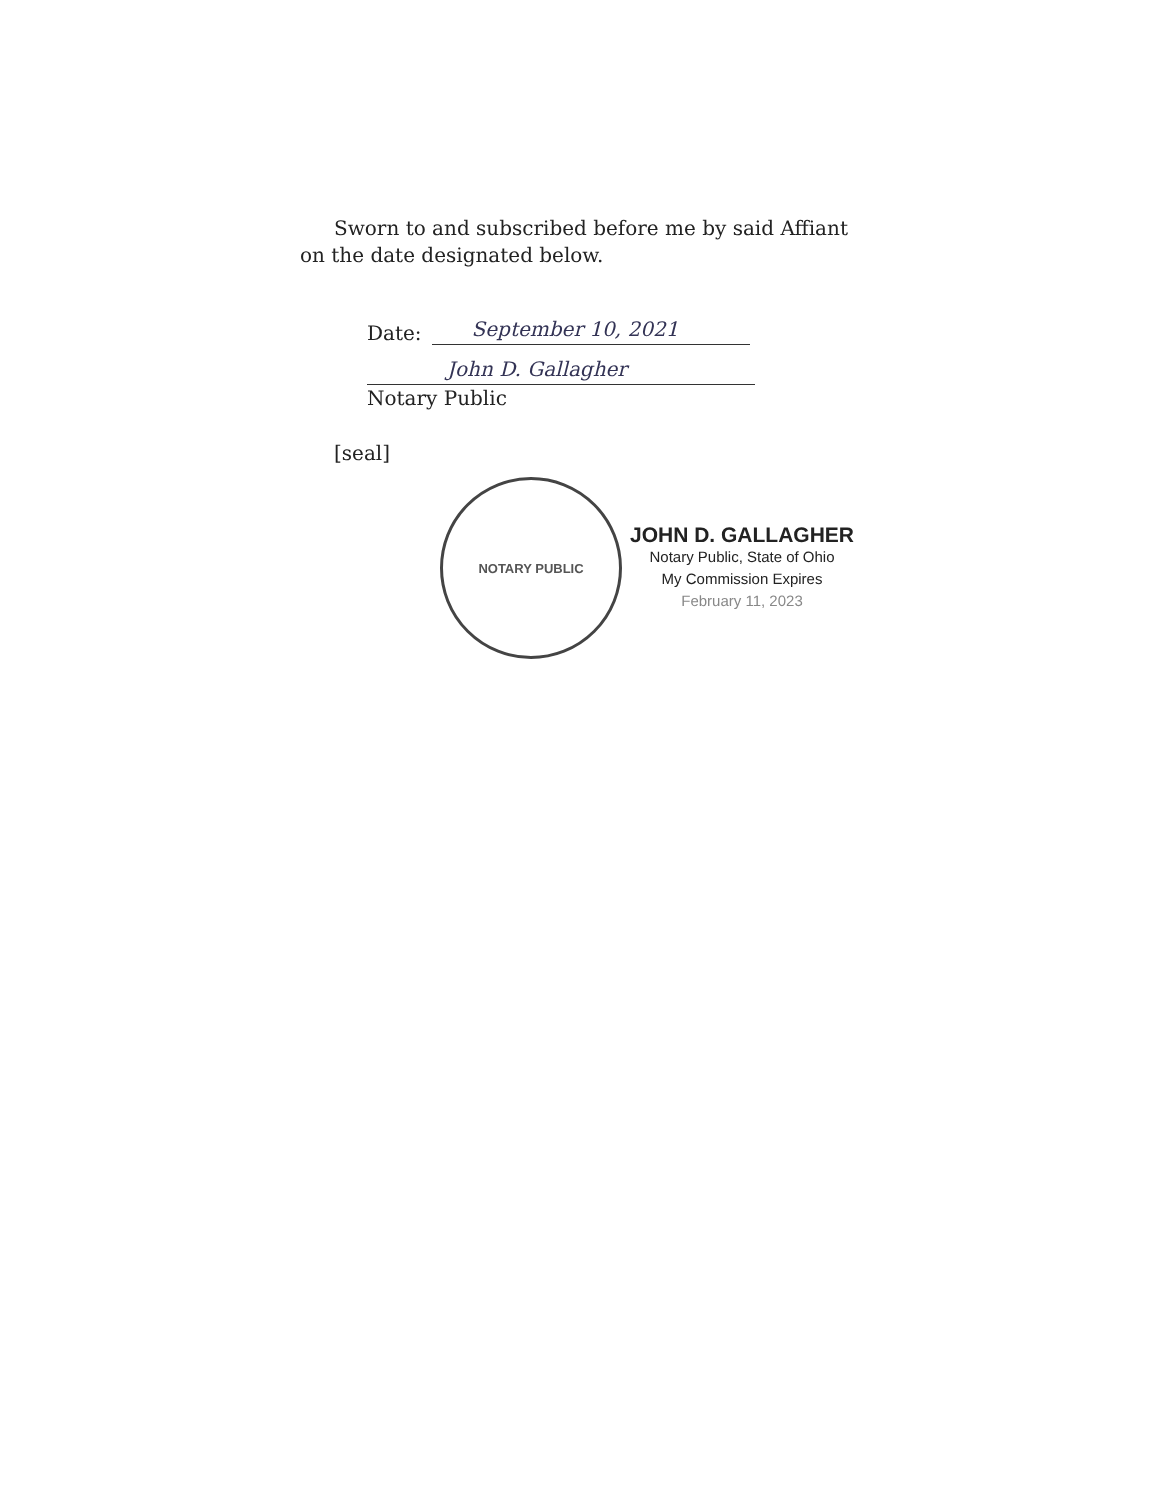Sworn to and subscribed before me by said Affiant
on the date designated below.
Date:
September 10, 2021
John D. Gallagher
Notary Public
[seal]
NOTARY PUBLIC
JOHN D. GALLAGHER
Notary Public, State of Ohio
My Commission Expires
February 11, 2023